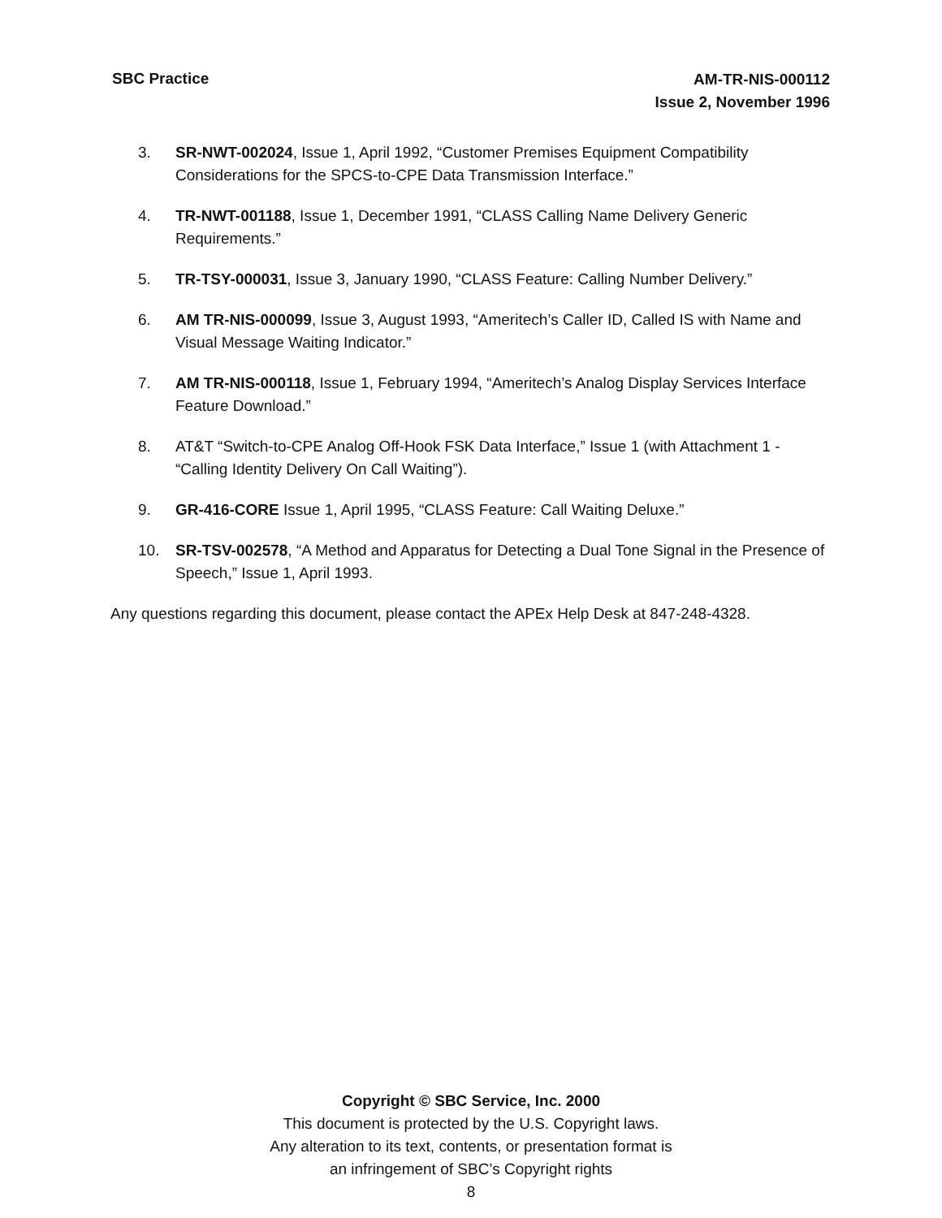SBC Practice
AM-TR-NIS-000112
Issue 2, November 1996
3. SR-NWT-002024, Issue 1, April 1992, “Customer Premises Equipment Compatibility Considerations for the SPCS-to-CPE Data Transmission Interface.”
4. TR-NWT-001188, Issue 1, December 1991, “CLASS Calling Name Delivery Generic Requirements.”
5. TR-TSY-000031, Issue 3, January 1990, “CLASS Feature: Calling Number Delivery.”
6. AM TR-NIS-000099, Issue 3, August 1993, “Ameritech’s Caller ID, Called IS with Name and Visual Message Waiting Indicator.”
7. AM TR-NIS-000118, Issue 1, February 1994, “Ameritech’s Analog Display Services Interface Feature Download.”
8. AT&T “Switch-to-CPE Analog Off-Hook FSK Data Interface,” Issue 1 (with Attachment 1 - “Calling Identity Delivery On Call Waiting”).
9. GR-416-CORE Issue 1, April 1995, “CLASS Feature: Call Waiting Deluxe.”
10. SR-TSV-002578, “A Method and Apparatus for Detecting a Dual Tone Signal in the Presence of Speech,” Issue 1, April 1993.
Any questions regarding this document, please contact the APEx Help Desk at 847-248-4328.
Copyright © SBC Service, Inc. 2000
This document is protected by the U.S. Copyright laws.
Any alteration to its text, contents, or presentation format is
an infringement of SBC’s Copyright rights
8